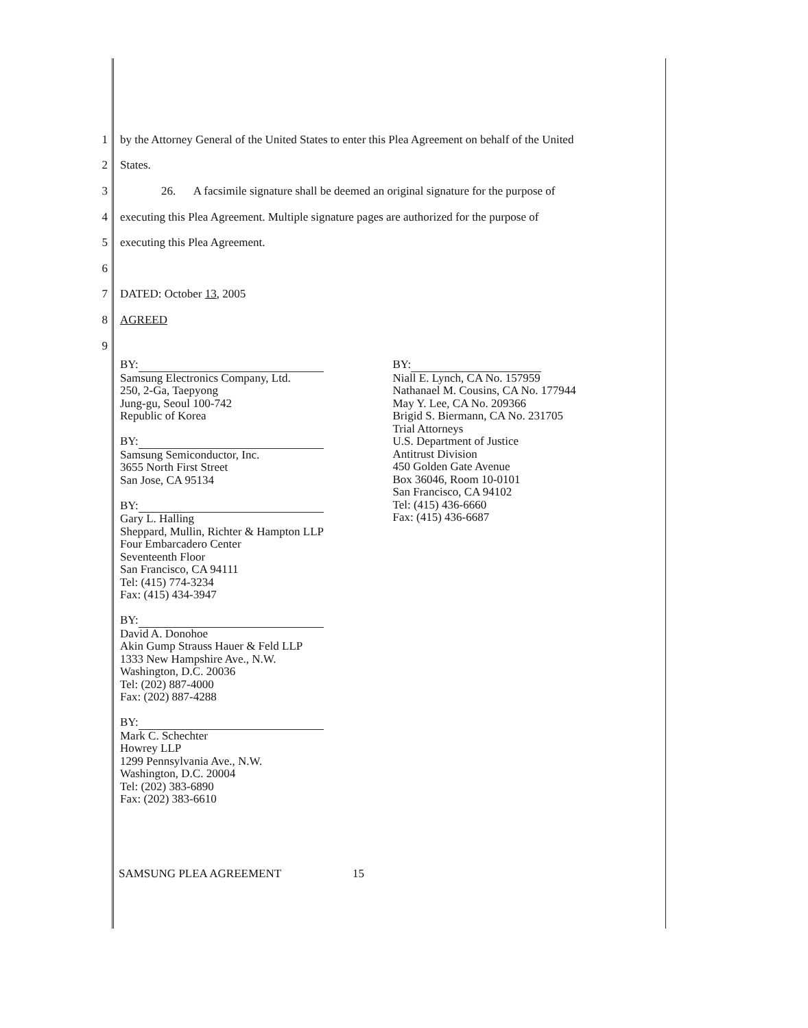1 by the Attorney General of the United States to enter this Plea Agreement on behalf of the United
2 States.
3 26. A facsimile signature shall be deemed an original signature for the purpose of
4 executing this Plea Agreement. Multiple signature pages are authorized for the purpose of
5 executing this Plea Agreement.
6
7 DATED: October 13, 2005
8 AGREED
9
BY:
Samsung Electronics Company, Ltd.
250, 2-Ga, Taepyong
Jung-gu, Seoul 100-742
Republic of Korea
BY:
Samsung Semiconductor, Inc.
3655 North First Street
San Jose, CA 95134
BY:
Gary L. Halling
Sheppard, Mullin, Richter & Hampton LLP
Four Embarcadero Center
Seventeenth Floor
San Francisco, CA 94111
Tel: (415) 774-3234
Fax: (415) 434-3947
BY:
David A. Donohoe
Akin Gump Strauss Hauer & Feld LLP
1333 New Hampshire Ave., N.W.
Washington, D.C. 20036
Tel: (202) 887-4000
Fax: (202) 887-4288
BY:
Mark C. Schechter
Howrey LLP
1299 Pennsylvania Ave., N.W.
Washington, D.C. 20004
Tel: (202) 383-6890
Fax: (202) 383-6610
BY:
Niall E. Lynch, CA No. 157959
Nathanael M. Cousins, CA No. 177944
May Y. Lee, CA No. 209366
Brigid S. Biermann, CA No. 231705
Trial Attorneys
U.S. Department of Justice
Antitrust Division
450 Golden Gate Avenue
Box 36046, Room 10-0101
San Francisco, CA 94102
Tel: (415) 436-6660
Fax: (415) 436-6687
SAMSUNG PLEA AGREEMENT 15